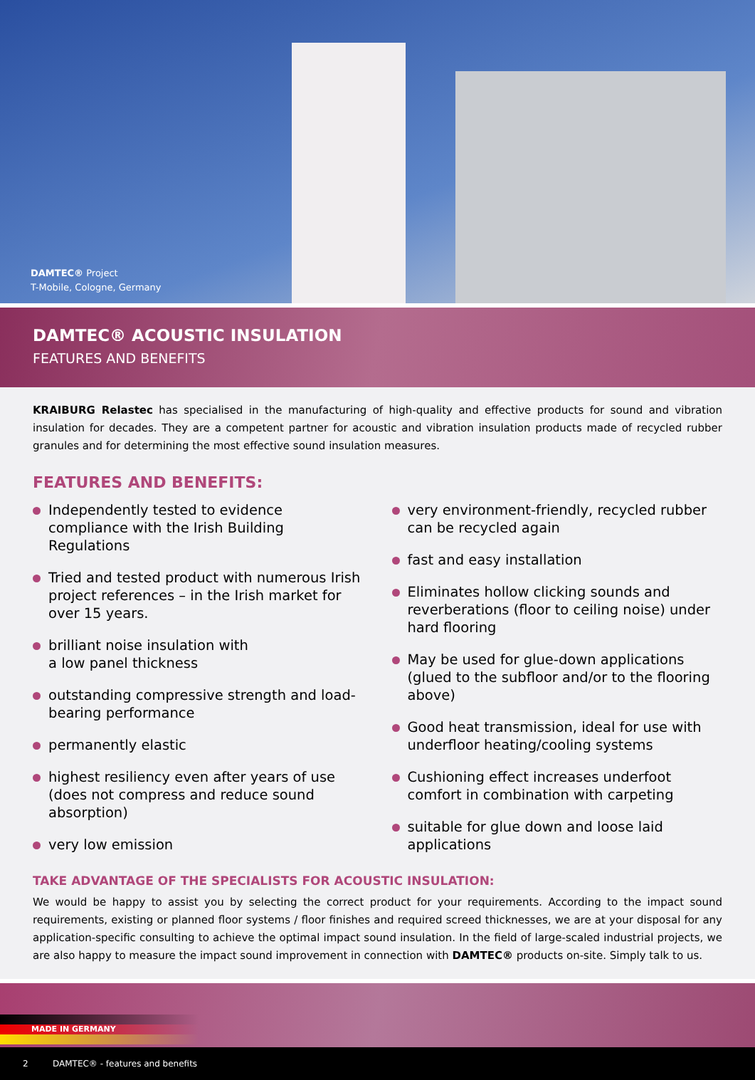DAMTEC® Project
T-Mobile, Cologne, Germany
DAMTEC® ACOUSTIC INSULATION
FEATURES AND BENEFITS
KRAIBURG Relastec has specialised in the manufacturing of high-quality and effective products for sound and vibration insulation for decades. They are a competent partner for acoustic and vibration insulation products made of recycled rubber granules and for determining the most effective sound insulation measures.
FEATURES AND BENEFITS:
Independently tested to evidence compliance with the Irish Building Regulations
Tried and tested product with numerous Irish project references – in the Irish market for over 15 years.
brilliant noise insulation with
a low panel thickness
outstanding compressive strength and load-bearing performance
permanently elastic
highest resiliency even after years of use (does not compress and reduce sound absorption)
very low emission
very environment-friendly, recycled rubber can be recycled again
fast and easy installation
Eliminates hollow clicking sounds and reverberations (floor to ceiling noise) under hard flooring
May be used for glue-down applications (glued to the subfloor and/or to the flooring above)
Good heat transmission, ideal for use with underfloor heating/cooling systems
Cushioning effect increases underfoot comfort in combination with carpeting
suitable for glue down and loose laid applications
TAKE ADVANTAGE OF THE SPECIALISTS FOR ACOUSTIC INSULATION:
We would be happy to assist you by selecting the correct product for your requirements. According to the impact sound requirements, existing or planned floor systems / floor finishes and required screed thicknesses, we are at your disposal for any application-specific consulting to achieve the optimal impact sound insulation. In the field of large-scaled industrial projects, we are also happy to measure the impact sound improvement in connection with DAMTEC® products on-site. Simply talk to us.
MADE IN GERMANY
2 DAMTEC® - features and benefits